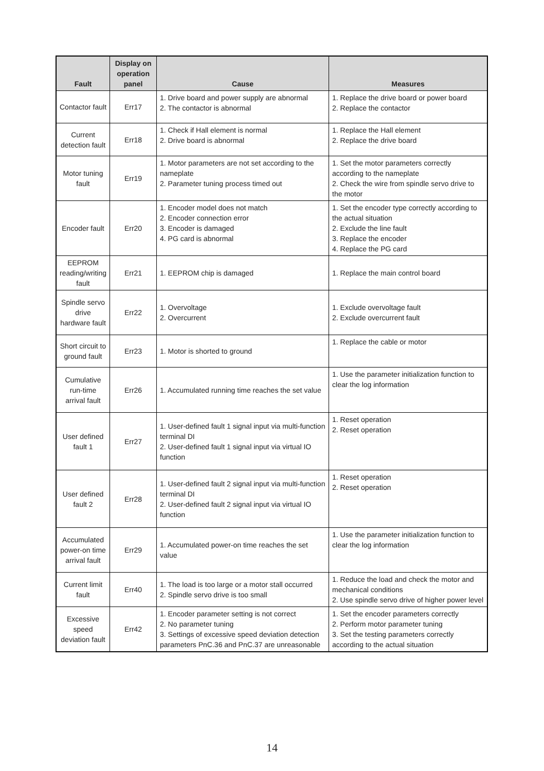| Fault | Display on operation panel | Cause | Measures |
| --- | --- | --- | --- |
| Contactor fault | Err17 | 1. Drive board and power supply are abnormal 2. The contactor is abnormal | 1. Replace the drive board or power board 2. Replace the contactor |
| Current detection fault | Err18 | 1. Check if Hall element is normal 2. Drive board is abnormal | 1. Replace the Hall element 2. Replace the drive board |
| Motor tuning fault | Err19 | 1. Motor parameters are not set according to the nameplate 2. Parameter tuning process timed out | 1. Set the motor parameters correctly according to the nameplate 2. Check the wire from spindle servo drive to the motor |
| Encoder fault | Err20 | 1. Encoder model does not match 2. Encoder connection error 3. Encoder is damaged 4. PG card is abnormal | 1. Set the encoder type correctly according to the actual situation 2. Exclude the line fault 3. Replace the encoder 4. Replace the PG card |
| EEPROM reading/writing fault | Err21 | 1. EEPROM chip is damaged | 1. Replace the main control board |
| Spindle servo drive hardware fault | Err22 | 1. Overvoltage 2. Overcurrent | 1. Exclude overvoltage fault 2. Exclude overcurrent fault |
| Short circuit to ground fault | Err23 | 1. Motor is shorted to ground | 1. Replace the cable or motor |
| Cumulative run-time arrival fault | Err26 | 1. Accumulated running time reaches the set value | 1. Use the parameter initialization function to clear the log information |
| User defined fault 1 | Err27 | 1. User-defined fault 1 signal input via multi-function terminal DI 2. User-defined fault 1 signal input via virtual IO function | 1. Reset operation 2. Reset operation |
| User defined fault 2 | Err28 | 1. User-defined fault 2 signal input via multi-function terminal DI 2. User-defined fault 2 signal input via virtual IO function | 1. Reset operation 2. Reset operation |
| Accumulated power-on time arrival fault | Err29 | 1. Accumulated power-on time reaches the set value | 1. Use the parameter initialization function to clear the log information |
| Current limit fault | Err40 | 1. The load is too large or a motor stall occurred 2. Spindle servo drive is too small | 1. Reduce the load and check the motor and mechanical conditions 2. Use spindle servo drive of higher power level |
| Excessive speed deviation fault | Err42 | 1. Encoder parameter setting is not correct 2. No parameter tuning 3. Settings of excessive speed deviation detection parameters PnC.36 and PnC.37 are unreasonable | 1. Set the encoder parameters correctly 2. Perform motor parameter tuning 3. Set the testing parameters correctly according to the actual situation |
14